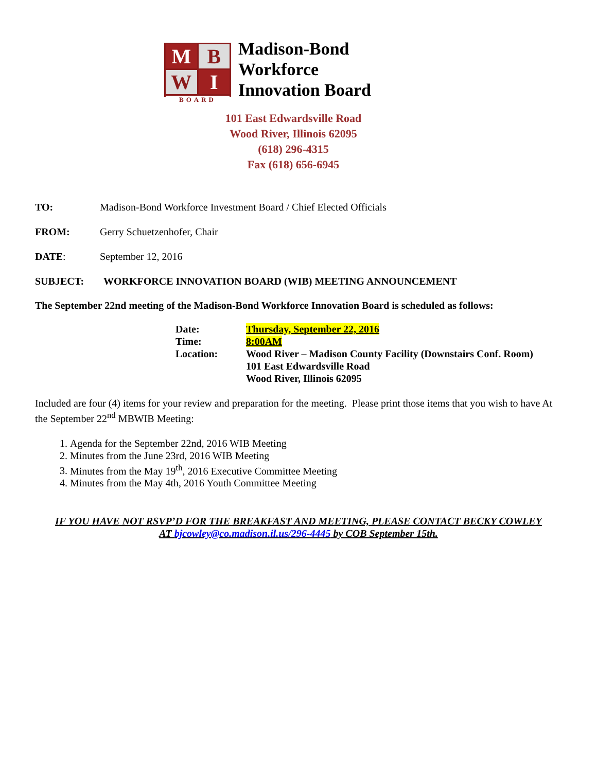M
B
W
I
BOARD
Madison-Bond
Workforce
Innovation Board
101 East Edwardsville Road
Wood River, Illinois 62095
(618) 296-4315
Fax (618) 656-6945
TO: Madison-Bond Workforce Investment Board / Chief Elected Officials
FROM: Gerry Schuetzenhofer, Chair
DATE: September 12, 2016
SUBJECT: WORKFORCE INNOVATION BOARD (WIB) MEETING ANNOUNCEMENT
The September 22nd meeting of the Madison-Bond Workforce Innovation Board is scheduled as follows:
| Date: | Thursday, September 22, 2016 |
| Time: | 8:00AM |
| Location: | Wood River – Madison County Facility (Downstairs Conf. Room) 101 East Edwardsville Road Wood River, Illinois 62095 |
Included are four (4) items for your review and preparation for the meeting. Please print those items that you wish to have At the September 22<sup>nd</sup> MBWIB Meeting:
1. Agenda for the September 22nd, 2016 WIB Meeting
2. Minutes from the June 23rd, 2016 WIB Meeting
3. Minutes from the May 19<sup>th</sup>, 2016 Executive Committee Meeting
4. Minutes from the May 4th, 2016 Youth Committee Meeting
IF YOU HAVE NOT RSVP’D FOR THE BREAKFAST AND MEETING, PLEASE CONTACT BECKY COWLEY
AT bjcowley@co.madison.il.us/296-4445 by COB September 15th.